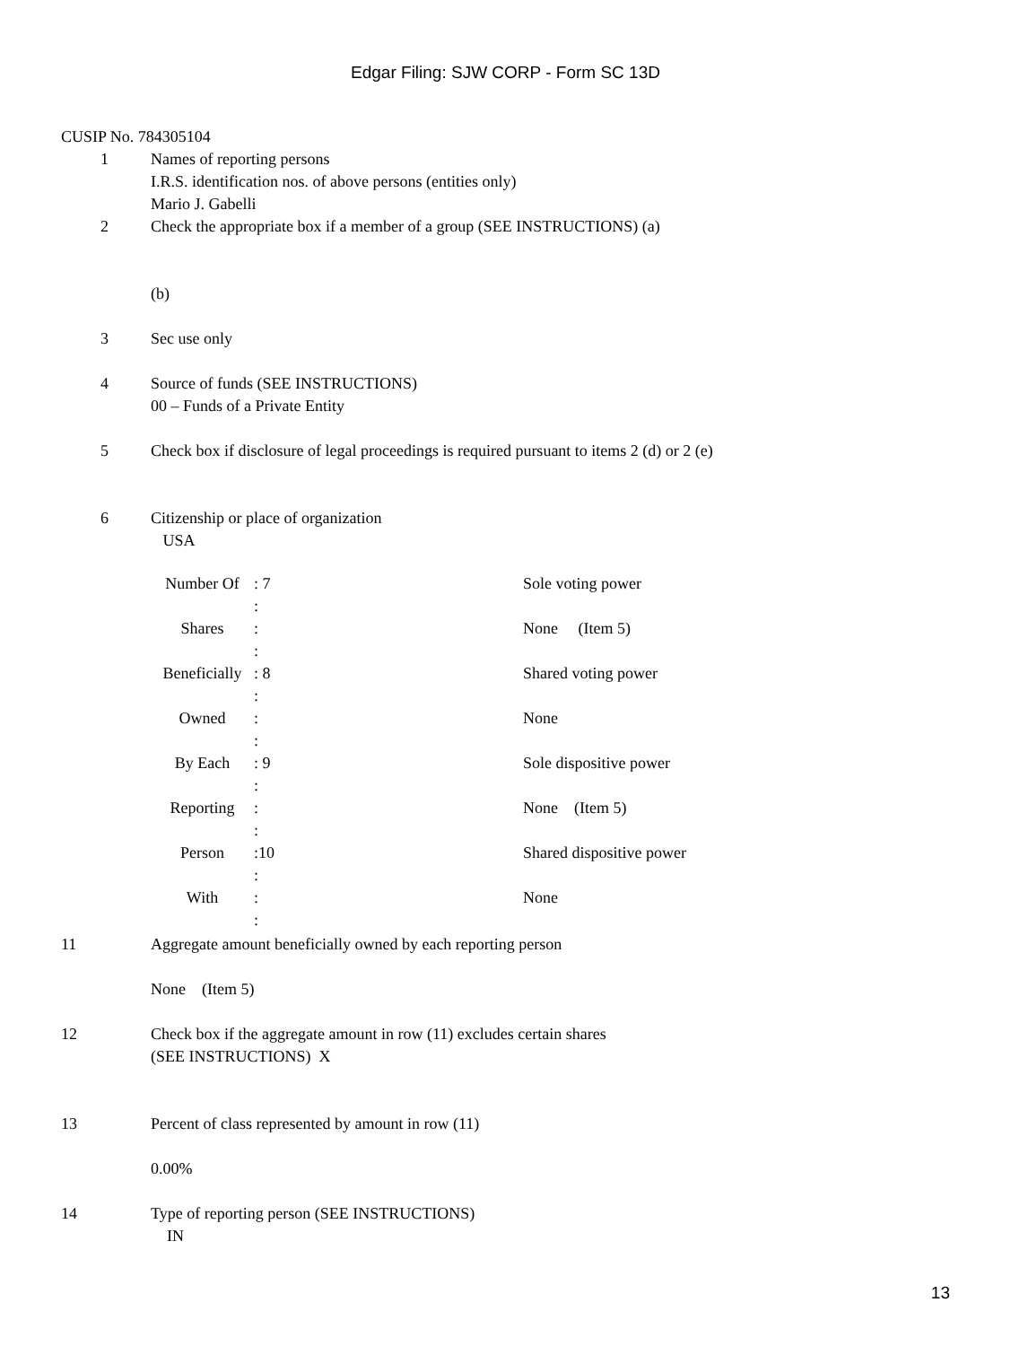Edgar Filing: SJW CORP - Form SC 13D
CUSIP No. 784305104
1 Names of reporting persons
I.R.S. identification nos. of above persons (entities only)
Mario J. Gabelli
2 Check the appropriate box if a member of a group (SEE INSTRUCTIONS) (a)
(b)
3 Sec use only
4 Source of funds (SEE INSTRUCTIONS)
00 – Funds of a Private Entity
5 Check box if disclosure of legal proceedings is required pursuant to items 2 (d) or 2 (e)
6 Citizenship or place of organization
USA
| Number Of | : 7 | | Sole voting power |
| | : | | |
| Shares | : | | None (Item 5) |
| | : | | |
| Beneficially | : 8 | | Shared voting power |
| | : | | |
| Owned | : | | None |
| | : | | |
| By Each | : 9 | | Sole dispositive power |
| | : | | |
| Reporting | : | | None (Item 5) |
| | : | | |
| Person | :10 | | Shared dispositive power |
| | : | | |
| With | : | | None |
| | : | | |
11 Aggregate amount beneficially owned by each reporting person
None (Item 5)
12 Check box if the aggregate amount in row (11) excludes certain shares
(SEE INSTRUCTIONS) X
13 Percent of class represented by amount in row (11)
0.00%
14 Type of reporting person (SEE INSTRUCTIONS)
IN
13